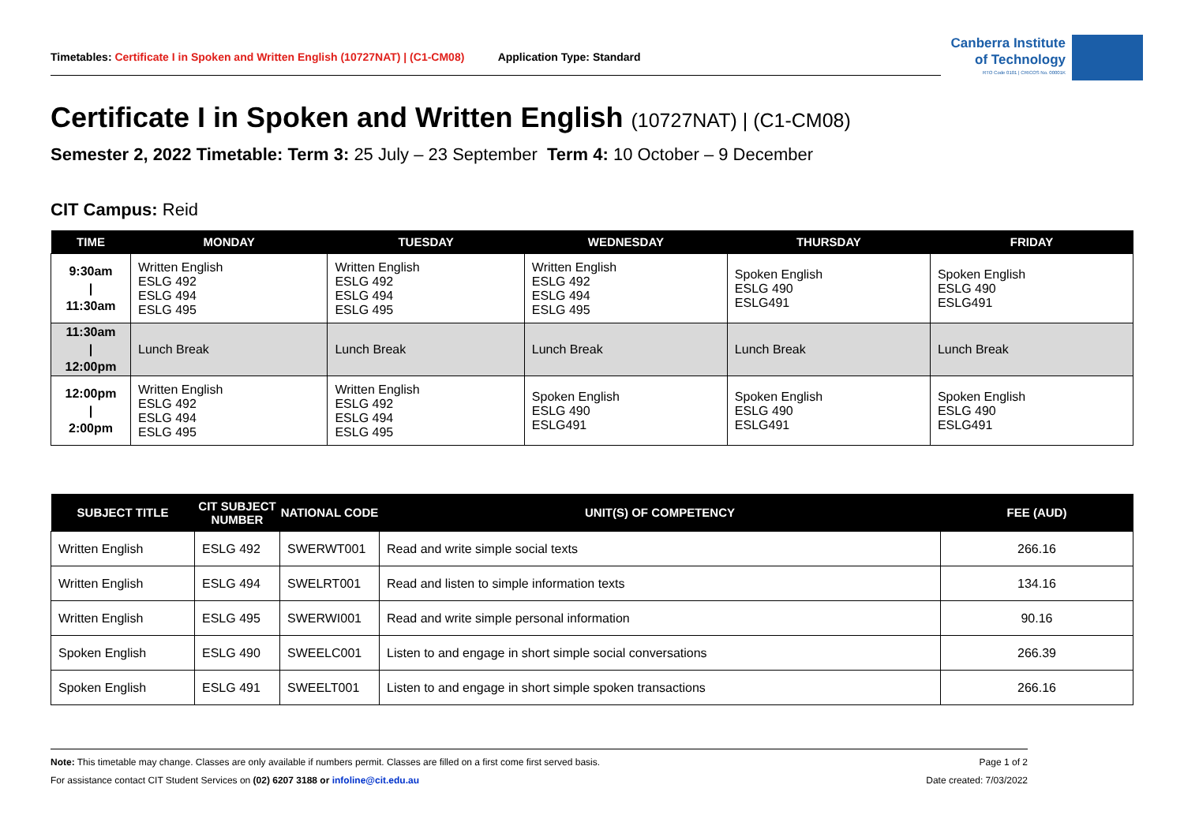Timetables: Certificate I in Spoken and Written English (10727NAT) | (C1-CM08) Application Type: Standard
Canberra Institute
of Technology
RTO Code 0101 | CRICOS No. 00001K
Certificate I in Spoken and Written English (10727NAT) | (C1-CM08)
Semester 2, 2022 Timetable: Term 3: 25 July – 23 September Term 4: 10 October – 9 December
CIT Campus: Reid
| TIME | MONDAY | TUESDAY | WEDNESDAY | THURSDAY | FRIDAY |
| --- | --- | --- | --- | --- | --- |
| 9:30am / 11:30am | Written English ESLG 492 ESLG 494 ESLG 495 | Written English ESLG 492 ESLG 494 ESLG 495 | Written English ESLG 492 ESLG 494 ESLG 495 | Spoken English ESLG 490 ESLG491 | Spoken English ESLG 490 ESLG491 |
| 11:30am / 12:00pm | Lunch Break | Lunch Break | Lunch Break | Lunch Break | Lunch Break |
| 12:00pm / 2:00pm | Written English ESLG 492 ESLG 494 ESLG 495 | Written English ESLG 492 ESLG 494 ESLG 495 | Spoken English ESLG 490 ESLG491 | Spoken English ESLG 490 ESLG491 | Spoken English ESLG 490 ESLG491 |
| SUBJECT TITLE | CIT SUBJECT NUMBER | NATIONAL CODE | UNIT(S) OF COMPETENCY | FEE (AUD) |
| --- | --- | --- | --- | --- |
| Written English | ESLG 492 | SWERWT001 | Read and write simple social texts | 266.16 |
| Written English | ESLG 494 | SWELRT001 | Read and listen to simple information texts | 134.16 |
| Written English | ESLG 495 | SWERWI001 | Read and write simple personal information | 90.16 |
| Spoken English | ESLG 490 | SWEELC001 | Listen to and engage in short simple social conversations | 266.39 |
| Spoken English | ESLG 491 | SWEELT001 | Listen to and engage in short simple spoken transactions | 266.16 |
Note: This timetable may change. Classes are only available if numbers permit. Classes are filled on a first come first served basis. Page 1 of 2
For assistance contact CIT Student Services on (02) 6207 3188 or infoline@cit.edu.au Date created: 7/03/2022